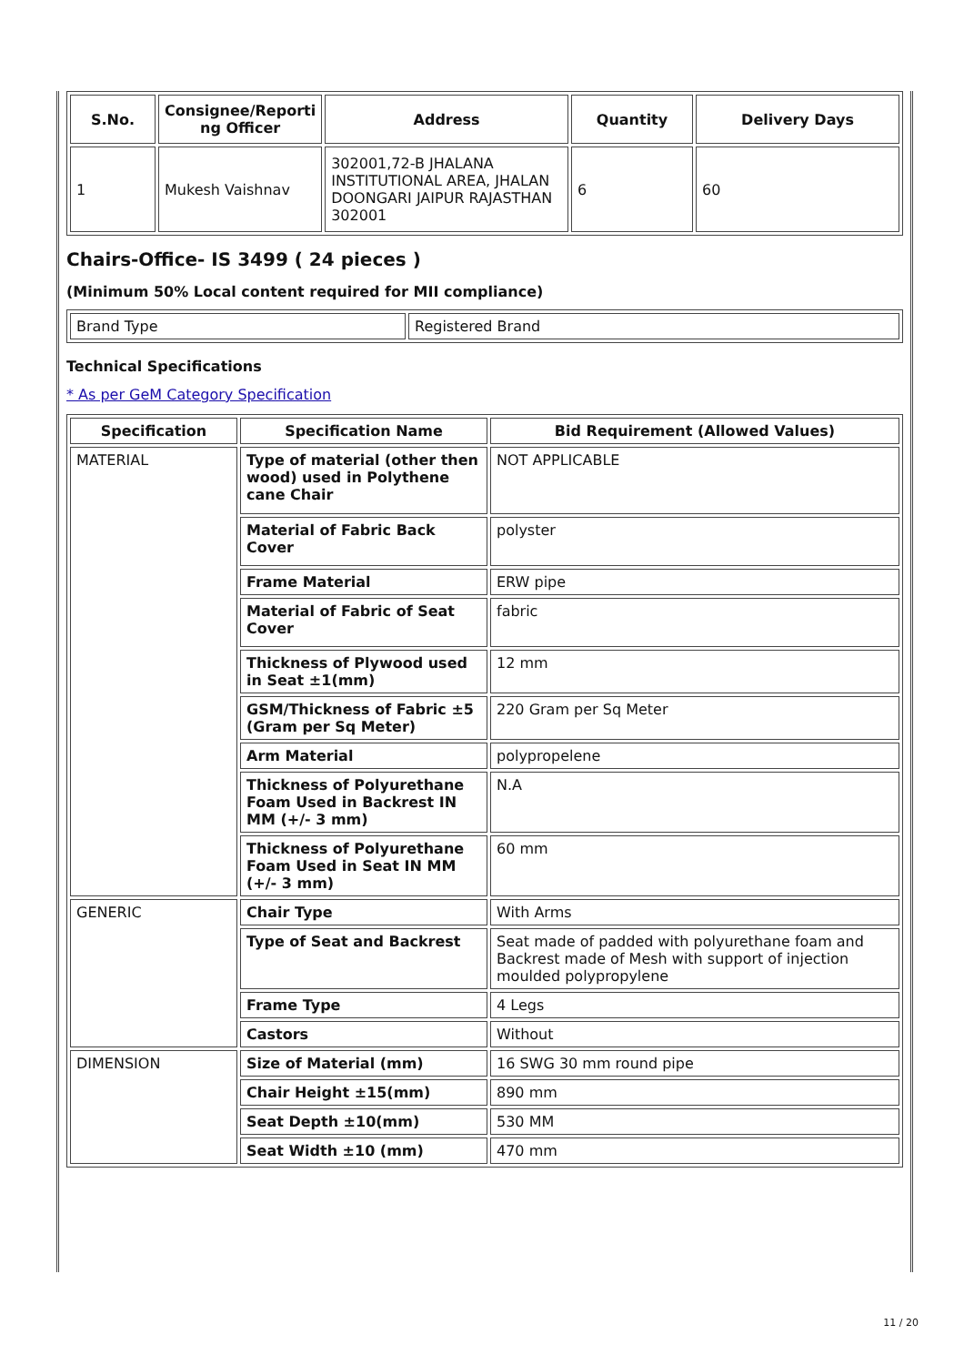| S.No. | Consignee/Reporti ng Officer | Address | Quantity | Delivery Days |
| --- | --- | --- | --- | --- |
| 1 | Mukesh Vaishnav | 302001,72-B JHALANA INSTITUTIONAL AREA, JHALAN DOONGARI JAIPUR RAJASTHAN 302001 | 6 | 60 |
Chairs-Office- IS 3499 ( 24 pieces )
(Minimum 50% Local content required for MII compliance)
| Brand Type | Registered Brand |
Technical Specifications
* As per GeM Category Specification
| Specification | Specification Name | Bid Requirement (Allowed Values) |
| --- | --- | --- |
| MATERIAL | Type of material (other then wood) used in Polythene cane Chair | NOT APPLICABLE |
| | Material of Fabric Back Cover | polyster |
| | Frame Material | ERW pipe |
| | Material of Fabric of Seat Cover | fabric |
| | Thickness of Plywood used in Seat ±1(mm) | 12 mm |
| | GSM/Thickness of Fabric ±5 (Gram per Sq Meter) | 220 Gram per Sq Meter |
| | Arm Material | polypropelene |
| | Thickness of Polyurethane Foam Used in Backrest IN MM (+/- 3 mm) | N.A |
| | Thickness of Polyurethane Foam Used in Seat IN MM (+/- 3 mm) | 60 mm |
| GENERIC | Chair Type | With Arms |
| | Type of Seat and Backrest | Seat made of padded with polyurethane foam and Backrest made of Mesh with support of injection moulded polypropylene |
| | Frame Type | 4 Legs |
| | Castors | Without |
| DIMENSION | Size of Material (mm) | 16 SWG 30 mm round pipe |
| | Chair Height ±15(mm) | 890 mm |
| | Seat Depth ±10(mm) | 530 MM |
| | Seat Width ±10 (mm) | 470 mm |
11 / 20